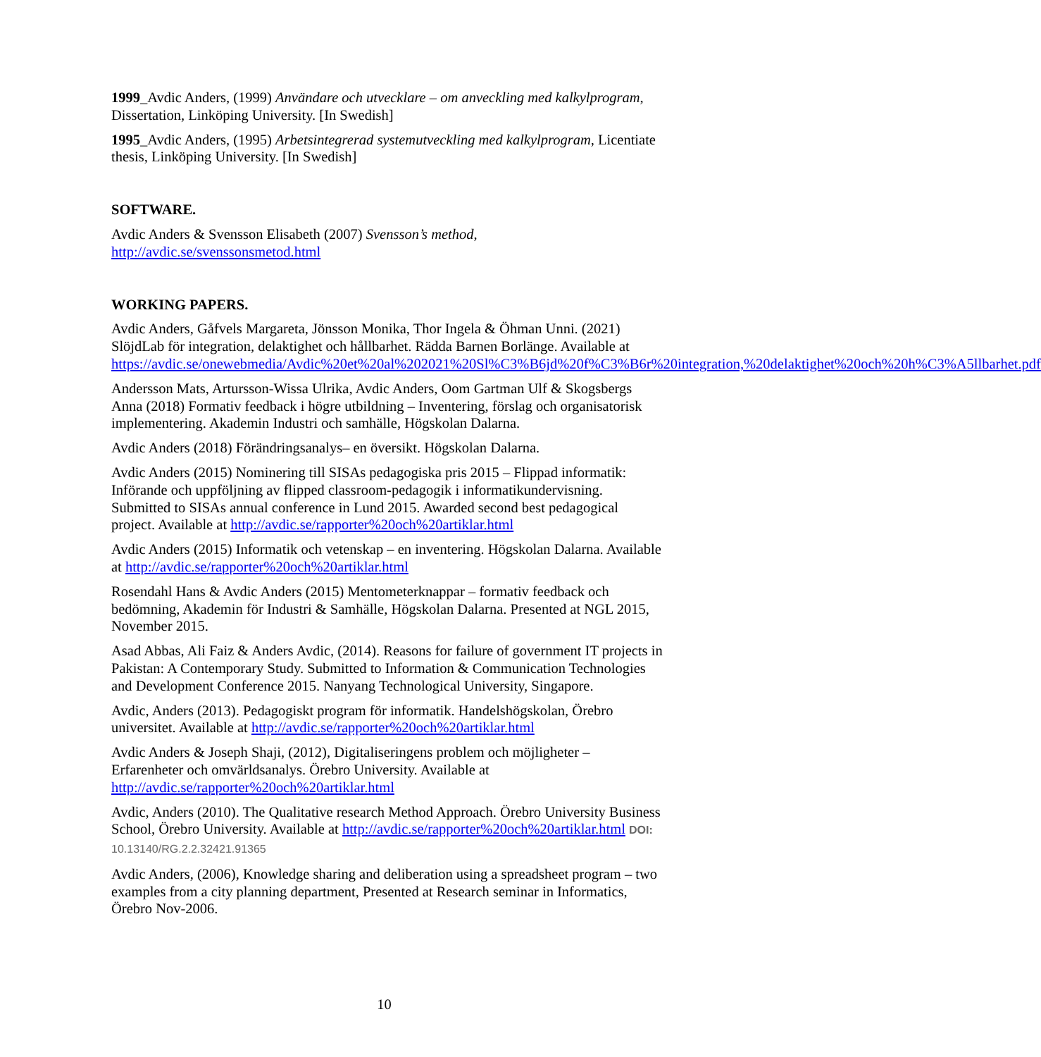1999_Avdic Anders, (1999) Användare och utvecklare – om anveckling med kalkylprogram, Dissertation, Linköping University. [In Swedish]
1995_Avdic Anders, (1995) Arbetsintegrerad systemutveckling med kalkylprogram, Licentiate thesis, Linköping University. [In Swedish]
SOFTWARE.
Avdic Anders & Svensson Elisabeth (2007) Svensson’s method, http://avdic.se/svenssonsmetod.html
WORKING PAPERS.
Avdic Anders, Gåfvels Margareta, Jönsson Monika, Thor Ingela & Öhman Unni. (2021) SlöjdLab för integration, delaktighet och hållbarhet. Rädda Barnen Borlänge. Available at https://avdic.se/onewebmedia/Avdic%20et%20al%202021%20Sl%C3%B6jd%20f%C3%B6r%20integration,%20delaktighet%20och%20h%C3%A5llbarhet.pdf
Andersson Mats, Artursson-Wissa Ulrika, Avdic Anders, Oom Gartman Ulf & Skogsbergs Anna (2018) Formativ feedback i högre utbildning – Inventering, förslag och organisatorisk implementering. Akademin Industri och samhälle, Högskolan Dalarna.
Avdic Anders (2018) Förändringsanalys– en översikt. Högskolan Dalarna.
Avdic Anders (2015) Nominering till SISAs pedagogiska pris 2015 – Flippad informatik: Införande och uppföljning av flipped classroom-pedagogik i informatikundervisning. Submitted to SISAs annual conference in Lund 2015. Awarded second best pedagogical project. Available at http://avdic.se/rapporter%20och%20artiklar.html
Avdic Anders (2015) Informatik och vetenskap – en inventering. Högskolan Dalarna. Available at http://avdic.se/rapporter%20och%20artiklar.html
Rosendahl Hans & Avdic Anders (2015) Mentometerknappar – formativ feedback och bedömning, Akademin för Industri & Samhälle, Högskolan Dalarna. Presented at NGL 2015, November 2015.
Asad Abbas, Ali Faiz & Anders Avdic, (2014). Reasons for failure of government IT projects in Pakistan: A Contemporary Study. Submitted to Information & Communication Technologies and Development Conference 2015. Nanyang Technological University, Singapore.
Avdic, Anders (2013). Pedagogiskt program för informatik. Handelshögskolan, Örebro universitet. Available at http://avdic.se/rapporter%20och%20artiklar.html
Avdic Anders & Joseph Shaji, (2012), Digitaliseringens problem och möjligheter – Erfarenheter och omvärldsanalys. Örebro University. Available at http://avdic.se/rapporter%20och%20artiklar.html
Avdic, Anders (2010). The Qualitative research Method Approach. Örebro University Business School, Örebro University. Available at http://avdic.se/rapporter%20och%20artiklar.html DOI: 10.13140/RG.2.2.32421.91365
Avdic Anders, (2006), Knowledge sharing and deliberation using a spreadsheet program – two examples from a city planning department, Presented at Research seminar in Informatics, Örebro Nov-2006.
10